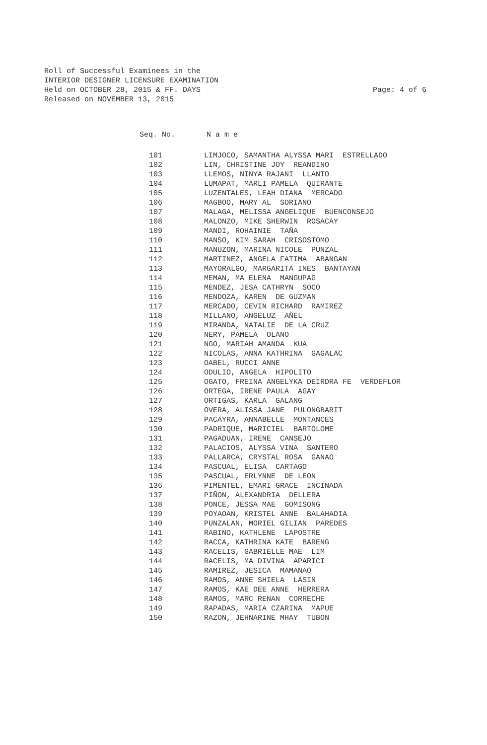Roll of Successful Examinees in the
INTERIOR DESIGNER LICENSURE EXAMINATION
Held on OCTOBER 28, 2015 & FF. DAYS Page: 4 of 6
Released on NOVEMBER 13, 2015
Seq. No. N a m e
| 101 | LIMJOCO, SAMANTHA ALYSSA MARI ESTRELLADO |
| 102 | LIN, CHRISTINE JOY REANDINO |
| 103 | LLEMOS, NINYA RAJANI LLANTO |
| 104 | LUMAPAT, MARLI PAMELA QUIRANTE |
| 105 | LUZENTALES, LEAH DIANA MERCADO |
| 106 | MAGBOO, MARY AL SORIANO |
| 107 | MALAGA, MELISSA ANGELIQUE BUENCONSEJO |
| 108 | MALONZO, MIKE SHERWIN ROSACAY |
| 109 | MANDI, ROHAINIE TAÑA |
| 110 | MANSO, KIM SARAH CRISOSTOMO |
| 111 | MANUZON, MARINA NICOLE PUNZAL |
| 112 | MARTINEZ, ANGELA FATIMA ABANGAN |
| 113 | MAYORALGO, MARGARITA INES BANTAYAN |
| 114 | MEMAN, MA ELENA MANGUPAG |
| 115 | MENDEZ, JESA CATHRYN SOCO |
| 116 | MENDOZA, KAREN DE GUZMAN |
| 117 | MERCADO, CEVIN RICHARD RAMIREZ |
| 118 | MILLANO, ANGELUZ AÑEL |
| 119 | MIRANDA, NATALIE DE LA CRUZ |
| 120 | NERY, PAMELA OLANO |
| 121 | NGO, MARIAH AMANDA KUA |
| 122 | NICOLAS, ANNA KATHRINA GAGALAC |
| 123 | OABEL, RUCCI ANNE |
| 124 | ODULIO, ANGELA HIPOLITO |
| 125 | OGATO, FREINA ANGELYKA DEIRDRA FE VERDEFLOR |
| 126 | ORTEGA, IRENE PAULA AGAY |
| 127 | ORTIGAS, KARLA GALANG |
| 128 | OVERA, ALISSA JANE PULONGBARIT |
| 129 | PACAYRA, ANNABELLE MONTANCES |
| 130 | PADRIQUE, MARICIEL BARTOLOME |
| 131 | PAGADUAN, IRENE CANSEJO |
| 132 | PALACIOS, ALYSSA VINA SANTERO |
| 133 | PALLARCA, CRYSTAL ROSA GANAO |
| 134 | PASCUAL, ELISA CARTAGO |
| 135 | PASCUAL, ERLYNNE DE LEON |
| 136 | PIMENTEL, EMARI GRACE INCINADA |
| 137 | PIÑON, ALEXANDRIA DELLERA |
| 138 | PONCE, JESSA MAE GOMISONG |
| 139 | POYAOAN, KRISTEL ANNE BALAHADIA |
| 140 | PUNZALAN, MORIEL GILIAN PAREDES |
| 141 | RABINO, KATHLENE LAPOSTRE |
| 142 | RACCA, KATHRINA KATE BARENG |
| 143 | RACELIS, GABRIELLE MAE LIM |
| 144 | RACELIS, MA DIVINA APARICI |
| 145 | RAMIREZ, JESICA MAMANAO |
| 146 | RAMOS, ANNE SHIELA LASIN |
| 147 | RAMOS, KAE DEE ANNE HERRERA |
| 148 | RAMOS, MARC RENAN CORRECHE |
| 149 | RAPADAS, MARIA CZARINA MAPUE |
| 150 | RAZON, JEHNARINE MHAY TUBON |